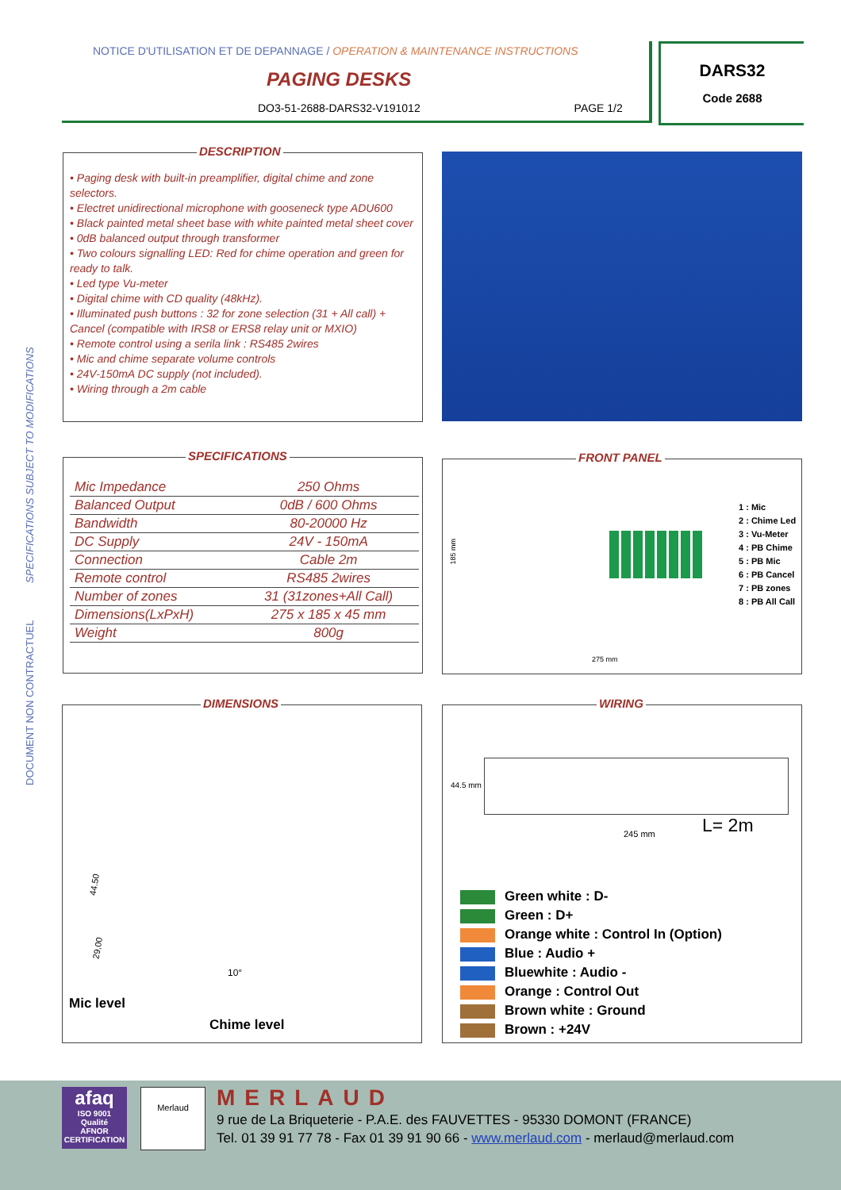DOCUMENT NON CONTRACTUEL SPECIFICATIONS SUBJECT TO MODIFICATIONS
NOTICE D'UTILISATION ET DE DEPANNAGE / OPERATION & MAINTENANCE INSTRUCTIONS
PAGING DESKS
DO3-51-2688-DARS32-V191012 PAGE 1/2
DARS32
Code 2688
DESCRIPTION
• Paging desk with built-in preamplifier, digital chime and zone selectors.
• Electret unidirectional microphone with gooseneck type ADU600
• Black painted metal sheet base with white painted metal sheet cover
• 0dB balanced output through transformer
• Two colours signalling LED: Red for chime operation and green for ready to talk.
• Led type Vu-meter
• Digital chime with CD quality (48kHz).
• Illuminated push buttons : 32 for zone selection (31 + All call) + Cancel (compatible with IRS8 or ERS8 relay unit or MXIO)
• Remote control using a serila link : RS485 2wires
• Mic and chime separate volume controls
• 24V-150mA DC supply (not included).
• Wiring through a 2m cable
SPECIFICATIONS
| Mic Impedance | 250 Ohms |
| Balanced Output | 0dB / 600 Ohms |
| Bandwidth | 80-20000 Hz |
| DC Supply | 24V - 150mA |
| Connection | Cable 2m |
| Remote control | RS485 2wires |
| Number of zones | 31 (31zones+All Call) |
| Dimensions(LxPxH) | 275 x 185 x 45 mm |
| Weight | 800g |
FRONT PANEL
185 mm
275 mm
1 : Mic
2 : Chime Led
3 : Vu-Meter
4 : PB Chime
5 : PB Mic
6 : PB Cancel
7 : PB zones
8 : PB All Call
DIMENSIONS
44.50
29,00
10°
Mic level
Chime level
WIRING
44.5 mm
245 mm L= 2m
Green white : D-
Green : D+
Orange white : Control In (Option)
Blue : Audio +
Bluewhite : Audio -
Orange : Control Out
Brown white : Ground
Brown : +24V
afaq
ISO 9001
Qualité
AFNOR CERTIFICATION
Merlaud MERLAUD
9 rue de La Briqueterie - P.A.E. des FAUVETTES - 95330 DOMONT (FRANCE)
Tel. 01 39 91 77 78 - Fax 01 39 91 90 66 - www.merlaud.com - merlaud@merlaud.com